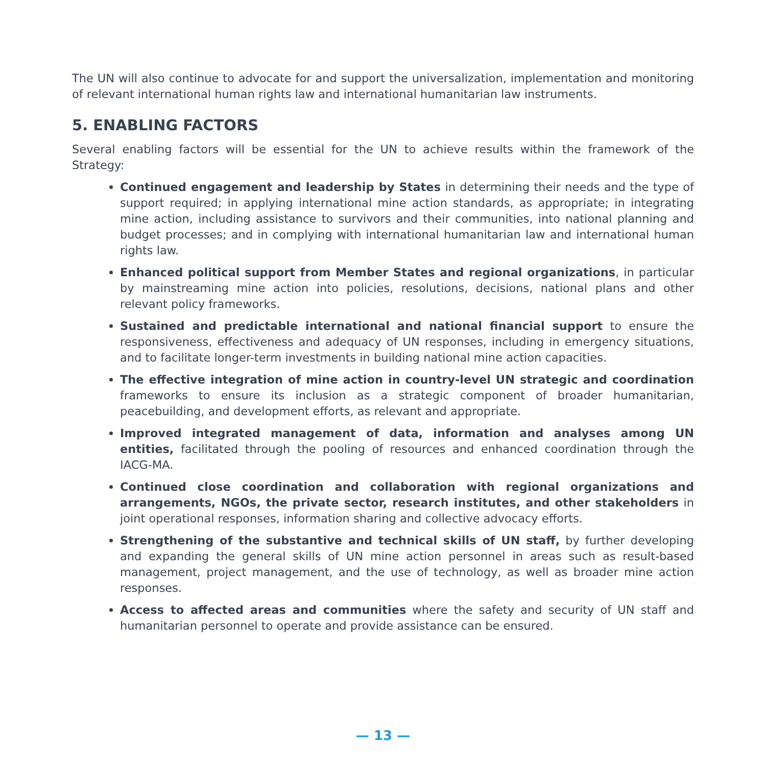The UN will also continue to advocate for and support the universalization, implementation and monitoring of relevant international human rights law and international humanitarian law instruments.
5. ENABLING FACTORS
Several enabling factors will be essential for the UN to achieve results within the framework of the Strategy:
Continued engagement and leadership by States in determining their needs and the type of support required; in applying international mine action standards, as appropriate; in integrating mine action, including assistance to survivors and their communities, into national planning and budget processes; and in complying with international humanitarian law and international human rights law.
Enhanced political support from Member States and regional organizations, in particular by mainstreaming mine action into policies, resolutions, decisions, national plans and other relevant policy frameworks.
Sustained and predictable international and national financial support to ensure the responsiveness, effectiveness and adequacy of UN responses, including in emergency situations, and to facilitate longer-term investments in building national mine action capacities.
The effective integration of mine action in country-level UN strategic and coordination frameworks to ensure its inclusion as a strategic component of broader humanitarian, peacebuilding, and development efforts, as relevant and appropriate.
Improved integrated management of data, information and analyses among UN entities, facilitated through the pooling of resources and enhanced coordination through the IACG-MA.
Continued close coordination and collaboration with regional organizations and arrangements, NGOs, the private sector, research institutes, and other stakeholders in joint operational responses, information sharing and collective advocacy efforts.
Strengthening of the substantive and technical skills of UN staff, by further developing and expanding the general skills of UN mine action personnel in areas such as result-based management, project management, and the use of technology, as well as broader mine action responses.
Access to affected areas and communities where the safety and security of UN staff and humanitarian personnel to operate and provide assistance can be ensured.
— 13 —